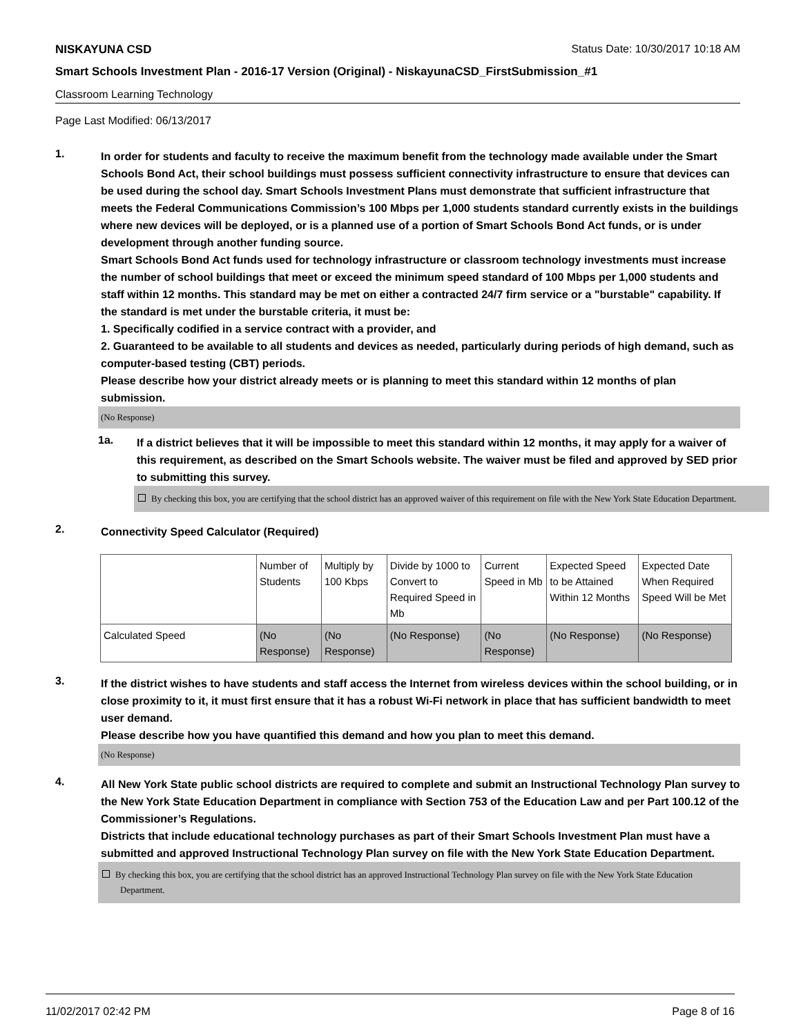NISKAYUNA CSD Status Date: 10/30/2017 10:18 AM
Smart Schools Investment Plan - 2016-17 Version (Original) - NiskayunaCSD_FirstSubmission_#1
Classroom Learning Technology
Page Last Modified: 06/13/2017
1.
In order for students and faculty to receive the maximum benefit from the technology made available under the Smart Schools Bond Act, their school buildings must possess sufficient connectivity infrastructure to ensure that devices can be used during the school day. Smart Schools Investment Plans must demonstrate that sufficient infrastructure that meets the Federal Communications Commission’s 100 Mbps per 1,000 students standard currently exists in the buildings where new devices will be deployed, or is a planned use of a portion of Smart Schools Bond Act funds, or is under development through another funding source.
Smart Schools Bond Act funds used for technology infrastructure or classroom technology investments must increase the number of school buildings that meet or exceed the minimum speed standard of 100 Mbps per 1,000 students and staff within 12 months. This standard may be met on either a contracted 24/7 firm service or a "burstable" capability. If the standard is met under the burstable criteria, it must be:
1. Specifically codified in a service contract with a provider, and
2. Guaranteed to be available to all students and devices as needed, particularly during periods of high demand, such as computer-based testing (CBT) periods.
Please describe how your district already meets or is planning to meet this standard within 12 months of plan submission.
(No Response)
1a.
If a district believes that it will be impossible to meet this standard within 12 months, it may apply for a waiver of this requirement, as described on the Smart Schools website. The waiver must be filed and approved by SED prior to submitting this survey.
By checking this box, you are certifying that the school district has an approved waiver of this requirement on file with the New York State Education Department.
2.
Connectivity Speed Calculator (Required)
| | Number of Students | Multiply by 100 Kbps | Divide by 1000 to Convert to Required Speed in Mb | Current Speed in Mb | Expected Speed to be Attained Within 12 Months | Expected Date When Required Speed Will be Met |
| Calculated Speed | (No Response) | (No Response) | (No Response) | (No Response) | (No Response) | (No Response) |
3.
If the district wishes to have students and staff access the Internet from wireless devices within the school building, or in close proximity to it, it must first ensure that it has a robust Wi-Fi network in place that has sufficient bandwidth to meet user demand.
Please describe how you have quantified this demand and how you plan to meet this demand.
(No Response)
4.
All New York State public school districts are required to complete and submit an Instructional Technology Plan survey to the New York State Education Department in compliance with Section 753 of the Education Law and per Part 100.12 of the Commissioner’s Regulations.
Districts that include educational technology purchases as part of their Smart Schools Investment Plan must have a submitted and approved Instructional Technology Plan survey on file with the New York State Education Department.
By checking this box, you are certifying that the school district has an approved Instructional Technology Plan survey on file with the New York State Education Department.
11/02/2017 02:42 PM Page 8 of 16